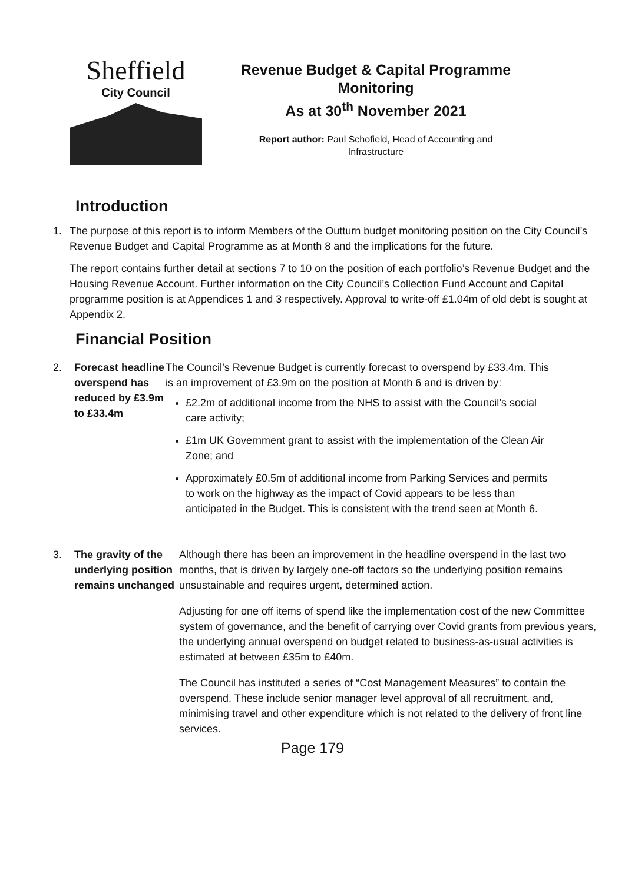Sheffield
City Council
Revenue Budget & Capital Programme
Monitoring
As at 30<sup>th</sup> November 2021
Report author: Paul Schofield, Head of Accounting and
Infrastructure
Introduction
1. The purpose of this report is to inform Members of the Outturn budget monitoring position on the City Council’s Revenue Budget and Capital Programme as at Month 8 and the implications for the future.
The report contains further detail at sections 7 to 10 on the position of each portfolio’s Revenue Budget and the Housing Revenue Account. Further information on the City Council’s Collection Fund Account and Capital programme position is at Appendices 1 and 3 respectively. Approval to write-off £1.04m of old debt is sought at Appendix 2.
Financial Position
2. Forecast headline overspend has reduced by £3.9m to £33.4m
The Council’s Revenue Budget is currently forecast to overspend by £33.4m. This is an improvement of £3.9m on the position at Month 6 and is driven by:
£2.2m of additional income from the NHS to assist with the Council’s social care activity;
£1m UK Government grant to assist with the implementation of the Clean Air Zone; and
Approximately £0.5m of additional income from Parking Services and permits to work on the highway as the impact of Covid appears to be less than anticipated in the Budget. This is consistent with the trend seen at Month 6.
3. The gravity of the underlying position remains unchanged
Although there has been an improvement in the headline overspend in the last two months, that is driven by largely one-off factors so the underlying position remains unsustainable and requires urgent, determined action.
Adjusting for one off items of spend like the implementation cost of the new Committee system of governance, and the benefit of carrying over Covid grants from previous years, the underlying annual overspend on budget related to business-as-usual activities is estimated at between £35m to £40m.
The Council has instituted a series of “Cost Management Measures” to contain the overspend. These include senior manager level approval of all recruitment, and, minimising travel and other expenditure which is not related to the delivery of front line services.
Page 179